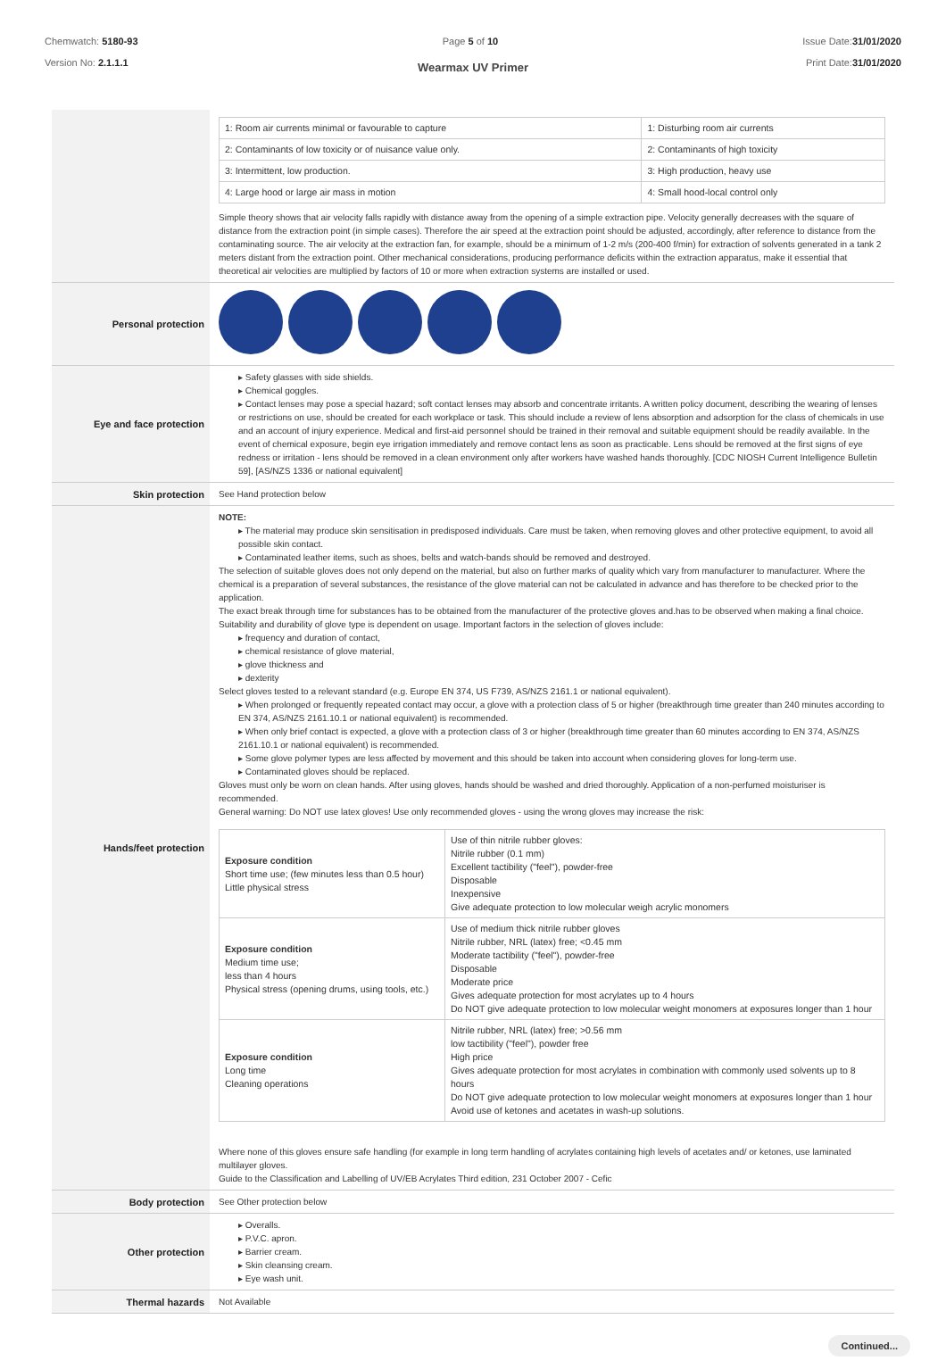Chemwatch: 5180-93
Version No: 2.1.1.1
Page 5 of 10 Issue Date:31/01/2020
Print Date:31/01/2020
Wearmax UV Primer
| | / 1: Room air currents minimal or favourable to capture / 1: Disturbing room air currents / / 2: Contaminants of low toxicity or of nuisance value only. / 2: Contaminants of high toxicity / / 3: Intermittent, low production. / 3: High production, heavy use / / 4: Large hood or large air mass in motion / 4: Small hood-local control only / Simple theory shows that air velocity falls rapidly with distance away from the opening of a simple extraction pipe. Velocity generally decreases with the square of distance from the extraction point (in simple cases). Therefore the air speed at the extraction point should be adjusted, accordingly, after reference to distance from the contaminating source. The air velocity at the extraction fan, for example, should be a minimum of 1-2 m/s (200-400 f/min) for extraction of solvents generated in a tank 2 meters distant from the extraction point. Other mechanical considerations, producing performance deficits within the extraction apparatus, make it essential that theoretical air velocities are multiplied by factors of 10 or more when extraction systems are installed or used. |
| Personal protection | |
| Eye and face protection | ▸ Safety glasses with side shields. ▸ Chemical goggles. ▸ Contact lenses may pose a special hazard; soft contact lenses may absorb and concentrate irritants. A written policy document, describing the wearing of lenses or restrictions on use, should be created for each workplace or task. This should include a review of lens absorption and adsorption for the class of chemicals in use and an account of injury experience. Medical and first-aid personnel should be trained in their removal and suitable equipment should be readily available. In the event of chemical exposure, begin eye irrigation immediately and remove contact lens as soon as practicable. Lens should be removed at the first signs of eye redness or irritation - lens should be removed in a clean environment only after workers have washed hands thoroughly. [CDC NIOSH Current Intelligence Bulletin 59], [AS/NZS 1336 or national equivalent] |
| Skin protection | See Hand protection below |
| Hands/feet protection | NOTE: ▸ The material may produce skin sensitisation in predisposed individuals. Care must be taken, when removing gloves and other protective equipment, to avoid all possible skin contact. ▸ Contaminated leather items, such as shoes, belts and watch-bands should be removed and destroyed. The selection of suitable gloves does not only depend on the material, but also on further marks of quality which vary from manufacturer to manufacturer. Where the chemical is a preparation of several substances, the resistance of the glove material can not be calculated in advance and has therefore to be checked prior to the application. The exact break through time for substances has to be obtained from the manufacturer of the protective gloves and.has to be observed when making a final choice. Suitability and durability of glove type is dependent on usage. Important factors in the selection of gloves include: ▸ frequency and duration of contact, ▸ chemical resistance of glove material, ▸ glove thickness and ▸ dexterity Select gloves tested to a relevant standard (e.g. Europe EN 374, US F739, AS/NZS 2161.1 or national equivalent). ▸ When prolonged or frequently repeated contact may occur, a glove with a protection class of 5 or higher (breakthrough time greater than 240 minutes according to EN 374, AS/NZS 2161.10.1 or national equivalent) is recommended. ▸ When only brief contact is expected, a glove with a protection class of 3 or higher (breakthrough time greater than 60 minutes according to EN 374, AS/NZS 2161.10.1 or national equivalent) is recommended. ▸ Some glove polymer types are less affected by movement and this should be taken into account when considering gloves for long-term use. ▸ Contaminated gloves should be replaced. Gloves must only be worn on clean hands. After using gloves, hands should be washed and dried thoroughly. Application of a non-perfumed moisturiser is recommended. General warning: Do NOT use latex gloves! Use only recommended gloves - using the wrong gloves may increase the risk: / Exposure condition Short time use; (few minutes less than 0.5 hour) Little physical stress / Use of thin nitrile rubber gloves: Nitrile rubber (0.1 mm) Excellent tactibility ("feel"), powder-free Disposable Inexpensive Give adequate protection to low molecular weigh acrylic monomers / / Exposure condition Medium time use; less than 4 hours Physical stress (opening drums, using tools, etc.) / Use of medium thick nitrile rubber gloves Nitrile rubber, NRL (latex) free; <0.45 mm Moderate tactibility ("feel"), powder-free Disposable Moderate price Gives adequate protection for most acrylates up to 4 hours Do NOT give adequate protection to low molecular weight monomers at exposures longer than 1 hour / / Exposure condition Long time Cleaning operations / Nitrile rubber, NRL (latex) free; >0.56 mm low tactibility ("feel"), powder free High price Gives adequate protection for most acrylates in combination with commonly used solvents up to 8 hours Do NOT give adequate protection to low molecular weight monomers at exposures longer than 1 hour Avoid use of ketones and acetates in wash-up solutions. / Where none of this gloves ensure safe handling (for example in long term handling of acrylates containing high levels of acetates and/ or ketones, use laminated multilayer gloves. Guide to the Classification and Labelling of UV/EB Acrylates Third edition, 231 October 2007 - Cefic |
| Body protection | See Other protection below |
| Other protection | ▸ Overalls. ▸ P.V.C. apron. ▸ Barrier cream. ▸ Skin cleansing cream. ▸ Eye wash unit. |
| Thermal hazards | Not Available |
Continued...